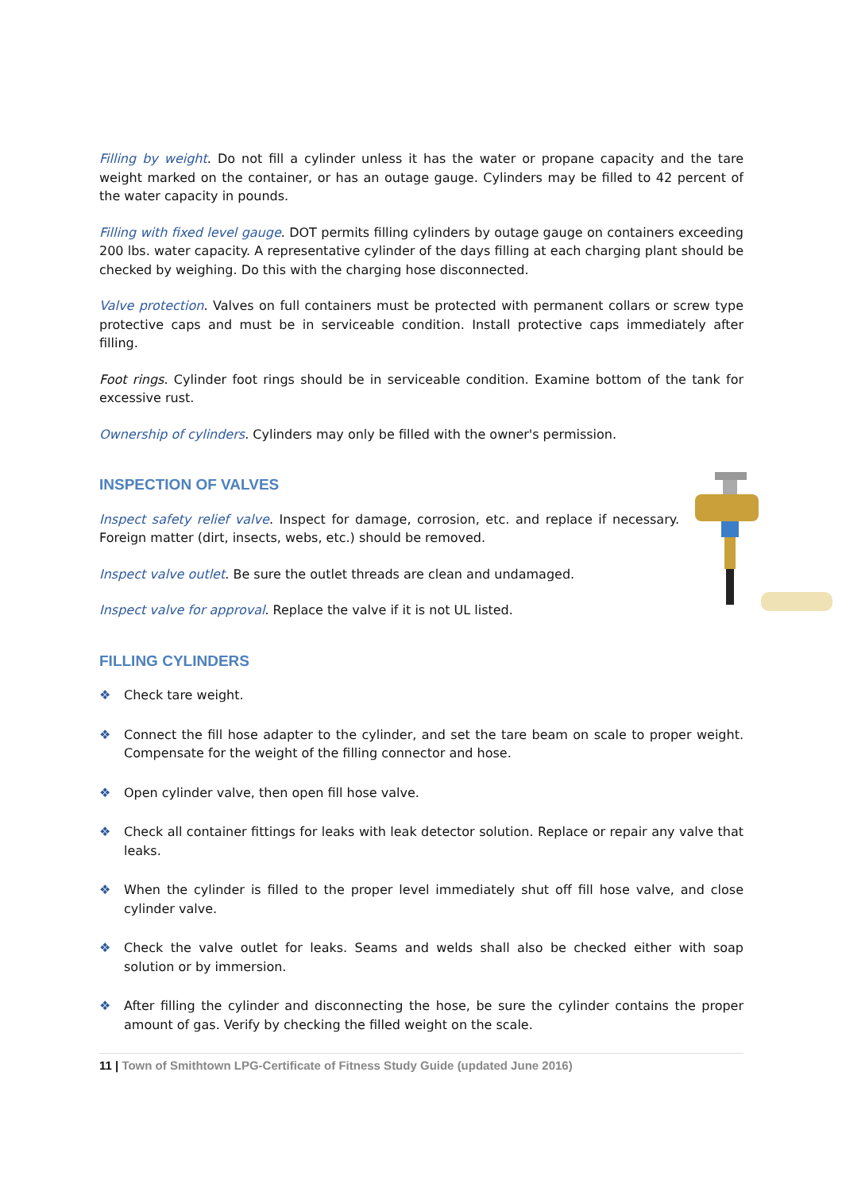Filling by weight. Do not fill a cylinder unless it has the water or propane capacity and the tare weight marked on the container, or has an outage gauge. Cylinders may be filled to 42 percent of the water capacity in pounds.
Filling with fixed level gauge. DOT permits filling cylinders by outage gauge on containers exceeding 200 lbs. water capacity. A representative cylinder of the days filling at each charging plant should be checked by weighing. Do this with the charging hose disconnected.
Valve protection. Valves on full containers must be protected with permanent collars or screw type protective caps and must be in serviceable condition. Install protective caps immediately after filling.
Foot rings. Cylinder foot rings should be in serviceable condition. Examine bottom of the tank for excessive rust.
Ownership of cylinders. Cylinders may only be filled with the owner's permission.
INSPECTION OF VALVES
Inspect safety relief valve. Inspect for damage, corrosion, etc. and replace if necessary. Foreign matter (dirt, insects, webs, etc.) should be removed.
Inspect valve outlet. Be sure the outlet threads are clean and undamaged.
Inspect valve for approval. Replace the valve if it is not UL listed.
FILLING CYLINDERS
❖ Check tare weight.
❖ Connect the fill hose adapter to the cylinder, and set the tare beam on scale to proper weight. Compensate for the weight of the filling connector and hose.
❖ Open cylinder valve, then open fill hose valve.
❖ Check all container fittings for leaks with leak detector solution. Replace or repair any valve that leaks.
❖ When the cylinder is filled to the proper level immediately shut off fill hose valve, and close cylinder valve.
❖ Check the valve outlet for leaks. Seams and welds shall also be checked either with soap solution or by immersion.
❖ After filling the cylinder and disconnecting the hose, be sure the cylinder contains the proper amount of gas. Verify by checking the filled weight on the scale.
11 | Town of Smithtown LPG-Certificate of Fitness Study Guide (updated June 2016)